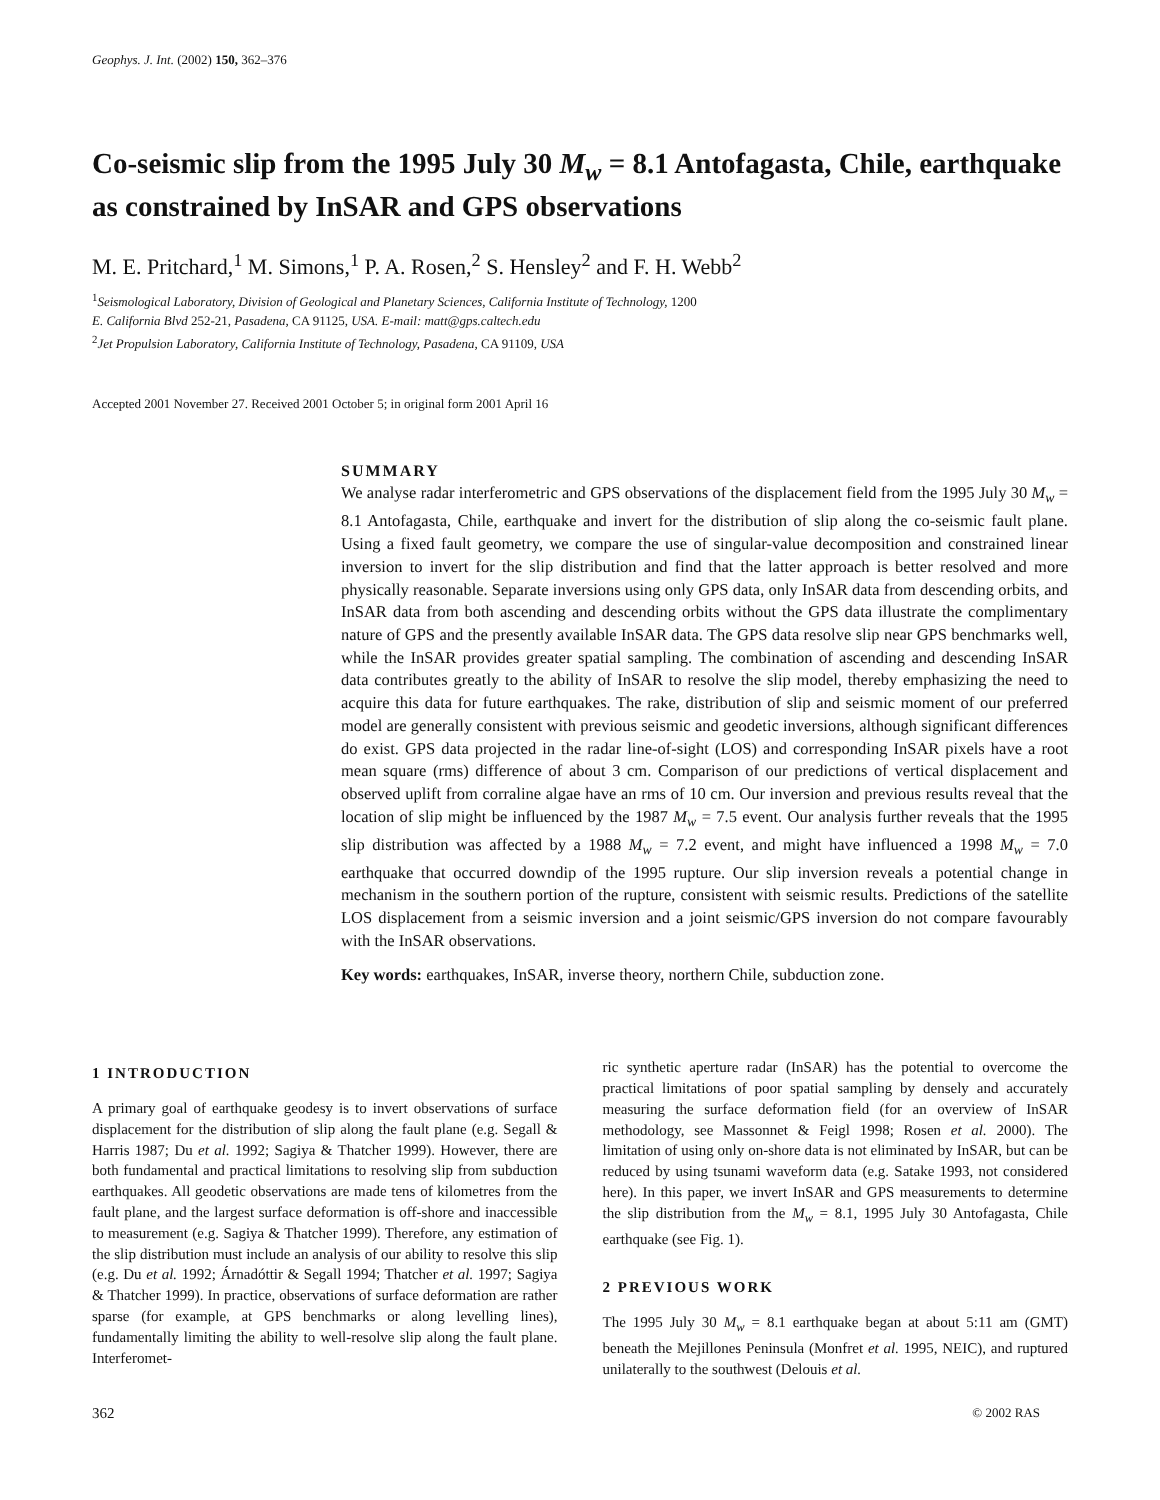Geophys. J. Int. (2002) 150, 362–376
Co-seismic slip from the 1995 July 30 M<sub>w</sub> = 8.1 Antofagasta, Chile, earthquake as constrained by InSAR and GPS observations
M. E. Pritchard,<sup>1</sup> M. Simons,<sup>1</sup> P. A. Rosen,<sup>2</sup> S. Hensley<sup>2</sup> and F. H. Webb<sup>2</sup>
<sup>1</sup> Seismological Laboratory, Division of Geological and Planetary Sciences, California Institute of Technology, 1200
E. California Blvd 252-21, Pasadena, CA 91125, USA. E-mail: matt@gps.caltech.edu
<sup>2</sup> Jet Propulsion Laboratory, California Institute of Technology, Pasadena, CA 91109, USA
Accepted 2001 November 27. Received 2001 October 5; in original form 2001 April 16
SUMMARY
We analyse radar interferometric and GPS observations of the displacement field from the 1995 July 30 M<sub>w</sub> = 8.1 Antofagasta, Chile, earthquake and invert for the distribution of slip along the co-seismic fault plane. Using a fixed fault geometry, we compare the use of singular-value decomposition and constrained linear inversion to invert for the slip distribution and find that the latter approach is better resolved and more physically reasonable. Separate inversions using only GPS data, only InSAR data from descending orbits, and InSAR data from both ascending and descending orbits without the GPS data illustrate the complimentary nature of GPS and the presently available InSAR data. The GPS data resolve slip near GPS benchmarks well, while the InSAR provides greater spatial sampling. The combination of ascending and descending InSAR data contributes greatly to the ability of InSAR to resolve the slip model, thereby emphasizing the need to acquire this data for future earthquakes. The rake, distribution of slip and seismic moment of our preferred model are generally consistent with previous seismic and geodetic inversions, although significant differences do exist. GPS data projected in the radar line-of-sight (LOS) and corresponding InSAR pixels have a root mean square (rms) difference of about 3 cm. Comparison of our predictions of vertical displacement and observed uplift from corraline algae have an rms of 10 cm. Our inversion and previous results reveal that the location of slip might be influenced by the 1987 M<sub>w</sub> = 7.5 event. Our analysis further reveals that the 1995 slip distribution was affected by a 1988 M<sub>w</sub> = 7.2 event, and might have influenced a 1998 M<sub>w</sub> = 7.0 earthquake that occurred downdip of the 1995 rupture. Our slip inversion reveals a potential change in mechanism in the southern portion of the rupture, consistent with seismic results. Predictions of the satellite LOS displacement from a seismic inversion and a joint seismic/GPS inversion do not compare favourably with the InSAR observations.
Key words: earthquakes, InSAR, inverse theory, northern Chile, subduction zone.
1 INTRODUCTION
A primary goal of earthquake geodesy is to invert observations of surface displacement for the distribution of slip along the fault plane (e.g. Segall & Harris 1987; Du et al. 1992; Sagiya & Thatcher 1999). However, there are both fundamental and practical limitations to resolving slip from subduction earthquakes. All geodetic observations are made tens of kilometres from the fault plane, and the largest surface deformation is off-shore and inaccessible to measurement (e.g. Sagiya & Thatcher 1999). Therefore, any estimation of the slip distribution must include an analysis of our ability to resolve this slip (e.g. Du et al. 1992; Árnadóttir & Segall 1994; Thatcher et al. 1997; Sagiya & Thatcher 1999). In practice, observations of surface deformation are rather sparse (for example, at GPS benchmarks or along levelling lines), fundamentally limiting the ability to well-resolve slip along the fault plane. Interferomet-
ric synthetic aperture radar (InSAR) has the potential to overcome the practical limitations of poor spatial sampling by densely and accurately measuring the surface deformation field (for an overview of InSAR methodology, see Massonnet & Feigl 1998; Rosen et al. 2000). The limitation of using only on-shore data is not eliminated by InSAR, but can be reduced by using tsunami waveform data (e.g. Satake 1993, not considered here). In this paper, we invert InSAR and GPS measurements to determine the slip distribution from the M<sub>w</sub> = 8.1, 1995 July 30 Antofagasta, Chile earthquake (see Fig. 1).
2 PREVIOUS WORK
The 1995 July 30 M<sub>w</sub> = 8.1 earthquake began at about 5:11 am (GMT) beneath the Mejillones Peninsula (Monfret et al. 1995, NEIC), and ruptured unilaterally to the southwest (Delouis et al.
362 © 2002 RAS